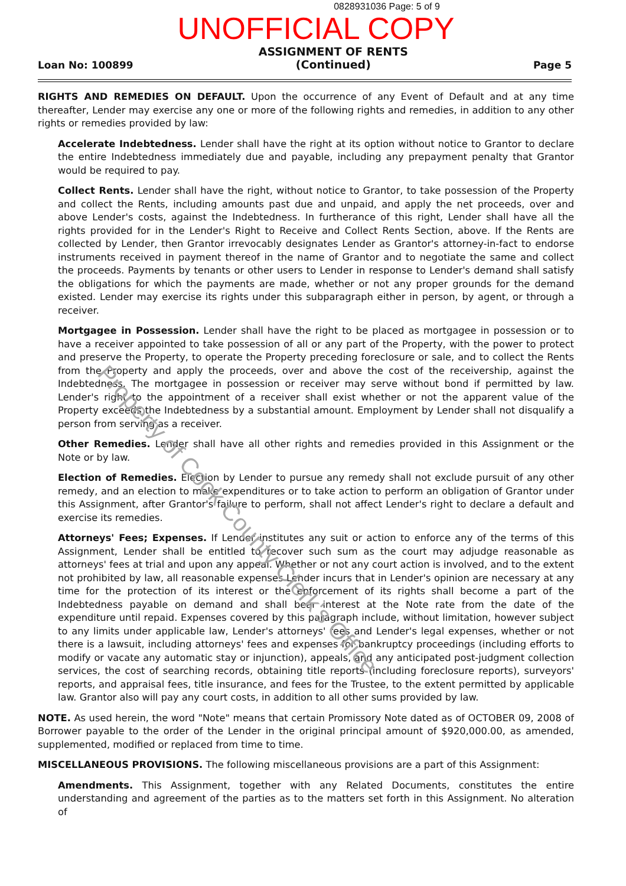0828931036 Page: 5 of 9
UNOFFICIAL COPY
Loan No: 100899
ASSIGNMENT OF RENTS
(Continued)
Page 5
RIGHTS AND REMEDIES ON DEFAULT. Upon the occurrence of any Event of Default and at any time thereafter, Lender may exercise any one or more of the following rights and remedies, in addition to any other rights or remedies provided by law:
Accelerate Indebtedness. Lender shall have the right at its option without notice to Grantor to declare the entire Indebtedness immediately due and payable, including any prepayment penalty that Grantor would be required to pay.
Collect Rents. Lender shall have the right, without notice to Grantor, to take possession of the Property and collect the Rents, including amounts past due and unpaid, and apply the net proceeds, over and above Lender's costs, against the Indebtedness. In furtherance of this right, Lender shall have all the rights provided for in the Lender's Right to Receive and Collect Rents Section, above. If the Rents are collected by Lender, then Grantor irrevocably designates Lender as Grantor's attorney-in-fact to endorse instruments received in payment thereof in the name of Grantor and to negotiate the same and collect the proceeds. Payments by tenants or other users to Lender in response to Lender's demand shall satisfy the obligations for which the payments are made, whether or not any proper grounds for the demand existed. Lender may exercise its rights under this subparagraph either in person, by agent, or through a receiver.
Mortgagee in Possession. Lender shall have the right to be placed as mortgagee in possession or to have a receiver appointed to take possession of all or any part of the Property, with the power to protect and preserve the Property, to operate the Property preceding foreclosure or sale, and to collect the Rents from the Property and apply the proceeds, over and above the cost of the receivership, against the Indebtedness. The mortgagee in possession or receiver may serve without bond if permitted by law. Lender's right to the appointment of a receiver shall exist whether or not the apparent value of the Property exceeds the Indebtedness by a substantial amount. Employment by Lender shall not disqualify a person from serving as a receiver.
Other Remedies. Lender shall have all other rights and remedies provided in this Assignment or the Note or by law.
Election of Remedies. Election by Lender to pursue any remedy shall not exclude pursuit of any other remedy, and an election to make expenditures or to take action to perform an obligation of Grantor under this Assignment, after Grantor's failure to perform, shall not affect Lender's right to declare a default and exercise its remedies.
Attorneys' Fees; Expenses. If Lender institutes any suit or action to enforce any of the terms of this Assignment, Lender shall be entitled to recover such sum as the court may adjudge reasonable as attorneys' fees at trial and upon any appeal. Whether or not any court action is involved, and to the extent not prohibited by law, all reasonable expenses Lender incurs that in Lender's opinion are necessary at any time for the protection of its interest or the enforcement of its rights shall become a part of the Indebtedness payable on demand and shall bear interest at the Note rate from the date of the expenditure until repaid. Expenses covered by this paragraph include, without limitation, however subject to any limits under applicable law, Lender's attorneys' fees and Lender's legal expenses, whether or not there is a lawsuit, including attorneys' fees and expenses for bankruptcy proceedings (including efforts to modify or vacate any automatic stay or injunction), appeals, and any anticipated post-judgment collection services, the cost of searching records, obtaining title reports (including foreclosure reports), surveyors' reports, and appraisal fees, title insurance, and fees for the Trustee, to the extent permitted by applicable law. Grantor also will pay any court costs, in addition to all other sums provided by law.
NOTE. As used herein, the word "Note" means that certain Promissory Note dated as of OCTOBER 09, 2008 of Borrower payable to the order of the Lender in the original principal amount of $920,000.00, as amended, supplemented, modified or replaced from time to time.
MISCELLANEOUS PROVISIONS. The following miscellaneous provisions are a part of this Assignment:
Amendments. This Assignment, together with any Related Documents, constitutes the entire understanding and agreement of the parties as to the matters set forth in this Assignment. No alteration of
Property of Cook County Clerk's Office